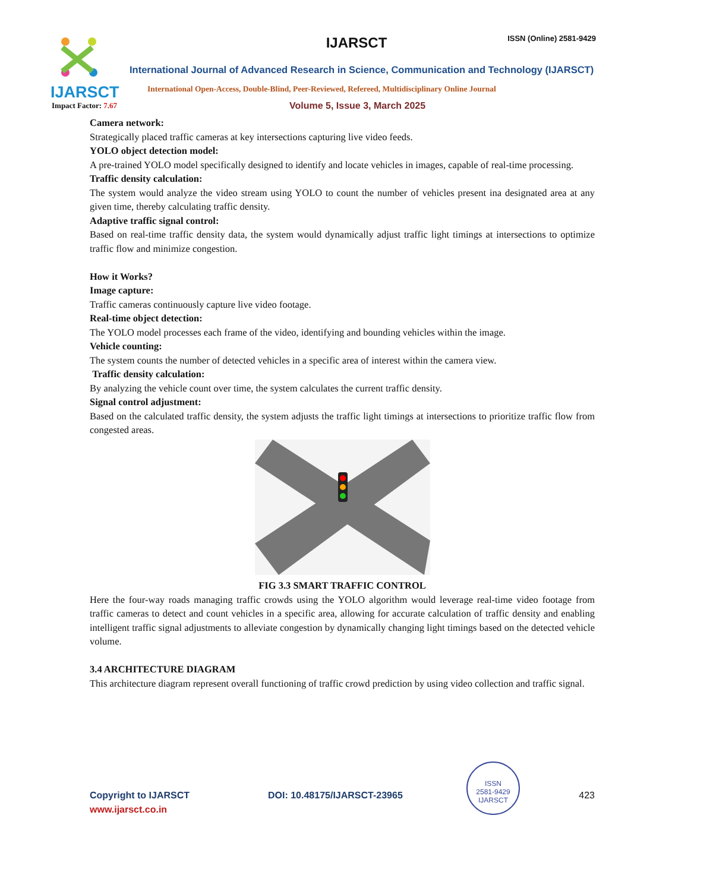IJARSCT
IJARSCT ISSN (Online) 2581-9429
International Journal of Advanced Research in Science, Communication and Technology (IJARSCT)
International Open-Access, Double-Blind, Peer-Reviewed, Refereed, Multidisciplinary Online Journal
Impact Factor: 7.67 Volume 5, Issue 3, March 2025
Camera network:
Strategically placed traffic cameras at key intersections capturing live video feeds.
YOLO object detection model:
A pre-trained YOLO model specifically designed to identify and locate vehicles in images, capable of real-time processing.
Traffic density calculation:
The system would analyze the video stream using YOLO to count the number of vehicles present ina designated area at any given time, thereby calculating traffic density.
Adaptive traffic signal control:
Based on real-time traffic density data, the system would dynamically adjust traffic light timings at intersections to optimize traffic flow and minimize congestion.
How it Works?
Image capture:
Traffic cameras continuously capture live video footage.
Real-time object detection:
The YOLO model processes each frame of the video, identifying and bounding vehicles within the image.
Vehicle counting:
The system counts the number of detected vehicles in a specific area of interest within the camera view.
Traffic density calculation:
By analyzing the vehicle count over time, the system calculates the current traffic density.
Signal control adjustment:
Based on the calculated traffic density, the system adjusts the traffic light timings at intersections to prioritize traffic flow from congested areas.
FIG 3.3 SMART TRAFFIC CONTROL
Here the four-way roads managing traffic crowds using the YOLO algorithm would leverage real-time video footage from traffic cameras to detect and count vehicles in a specific area, allowing for accurate calculation of traffic density and enabling intelligent traffic signal adjustments to alleviate congestion by dynamically changing light timings based on the detected vehicle volume.
3.4 ARCHITECTURE DIAGRAM
This architecture diagram represent overall functioning of traffic crowd prediction by using video collection and traffic signal.
Copyright to IJARSCT
www.ijarsct.co.in
DOI: 10.48175/IJARSCT-23965
ISSN
2581-9429
IJARSCT
423